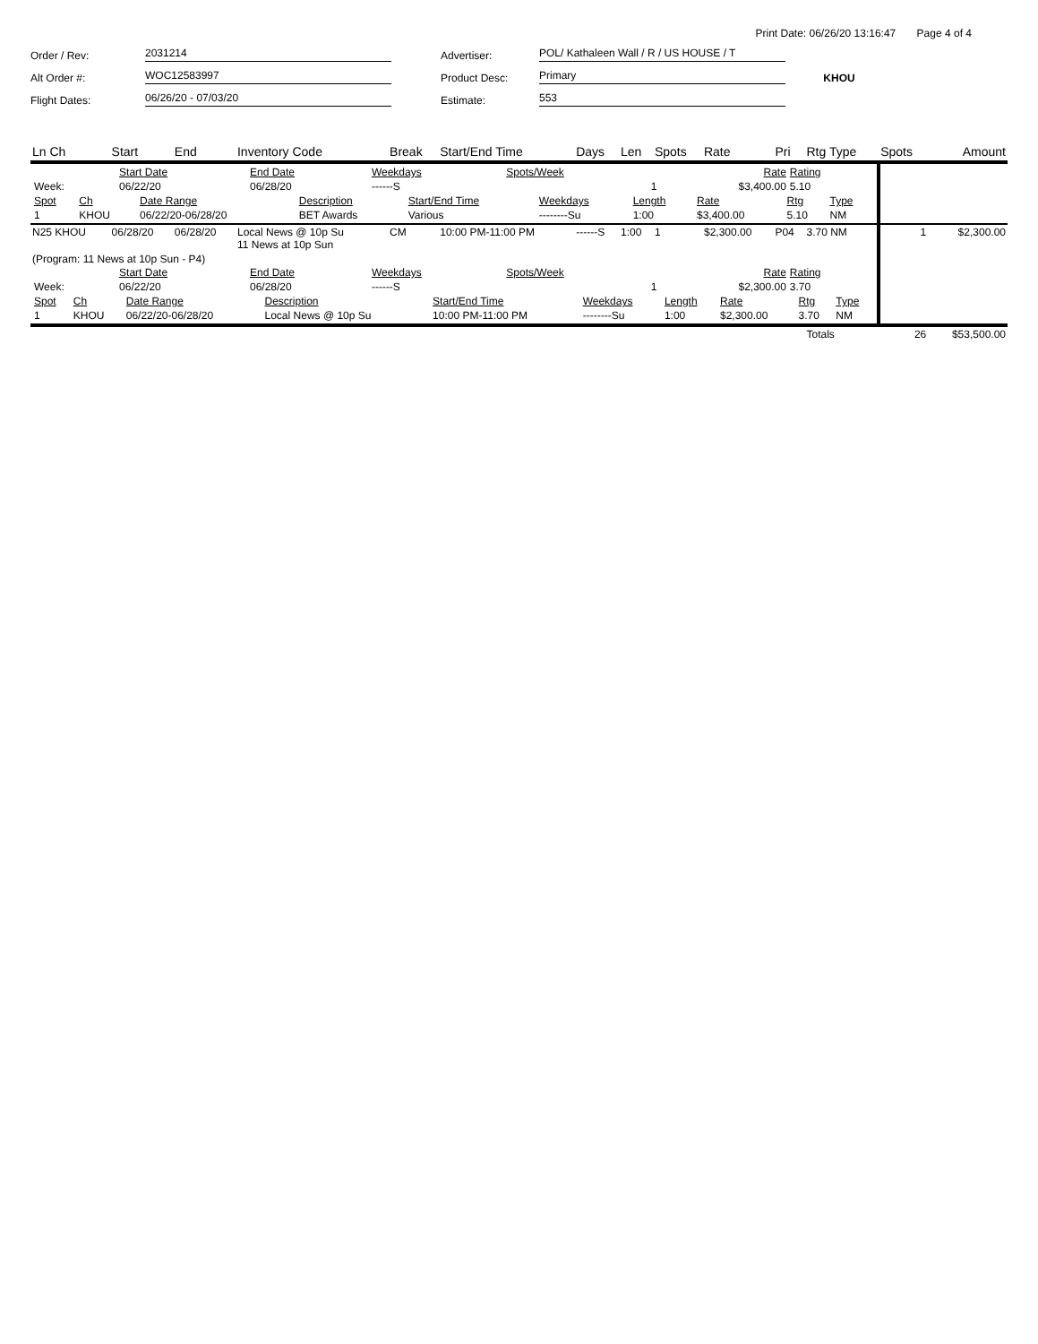Print Date: 06/26/20 13:16:47 Page 4 of 4
Order / Rev:
2031214
Advertiser:
POL/ Kathaleen Wall / R / US HOUSE / T
Alt Order #:
WOC12583997
Product Desc:
Primary
KHOU
Flight Dates:
06/26/20 - 07/03/20
Estimate:
553
| Ln Ch | Start | End | Inventory Code | Break | Start/End Time | Days | Len | Spots | Rate | Pri | Rtg Type | Spots | Amount |
| --- | --- | --- | --- | --- | --- | --- | --- | --- | --- | --- | --- | --- | --- |
| / / Start Date / End Date / Weekdays / Spots/Week / Rate / Rating / / Week: / 06/22/20 / 06/28/20 / ------S / 1 / $3,400.00 / 5.10 / / Spot / Ch / Date Range / Description / Start/End Time / Weekdays / Length / Rate / Rtg / Type / / 1 / KHOU / 06/22/20-06/28/20 / BET Awards / Various / --------Su / 1:00 / $3,400.00 / 5.10 / NM / | | | | | | | | | | | | | |
| N25 KHOU | 06/28/20 | 06/28/20 | Local News @ 10p Su 11 News at 10p Sun | CM | 10:00 PM-11:00 PM | ------S | 1:00 | 1 | $2,300.00 | P04 | 3.70 NM | 1 | $2,300.00 |
| (Program: 11 News at 10p Sun - P4) / / Start Date / End Date / Weekdays / Spots/Week / Rate / Rating / / Week: / 06/22/20 / 06/28/20 / ------S / 1 / $2,300.00 / 3.70 / / Spot / Ch / Date Range / Description / Start/End Time / Weekdays / Length / Rate / Rtg / Type / / 1 / KHOU / 06/22/20-06/28/20 / Local News @ 10p Su / 10:00 PM-11:00 PM / --------Su / 1:00 / $2,300.00 / 3.70 / NM / | | | | | | | | | | | | | |
| | | | | | | | | | | | Totals | 26 | $53,500.00 |